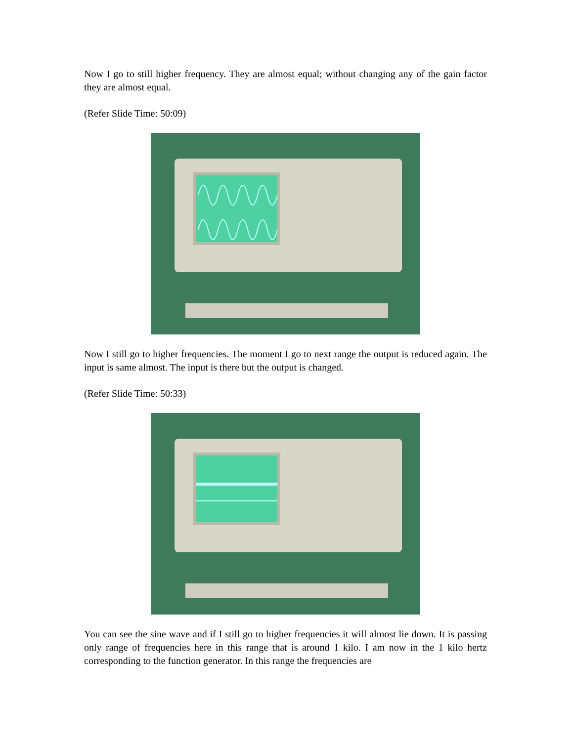Now I go to still higher frequency. They are almost equal; without changing any of the gain factor they are almost equal.
(Refer Slide Time: 50:09)
Now I still go to higher frequencies. The moment I go to next range the output is reduced again. The input is same almost. The input is there but the output is changed.
(Refer Slide Time: 50:33)
You can see the sine wave and if I still go to higher frequencies it will almost lie down. It is passing only range of frequencies here in this range that is around 1 kilo. I am now in the 1 kilo hertz corresponding to the function generator. In this range the frequencies are